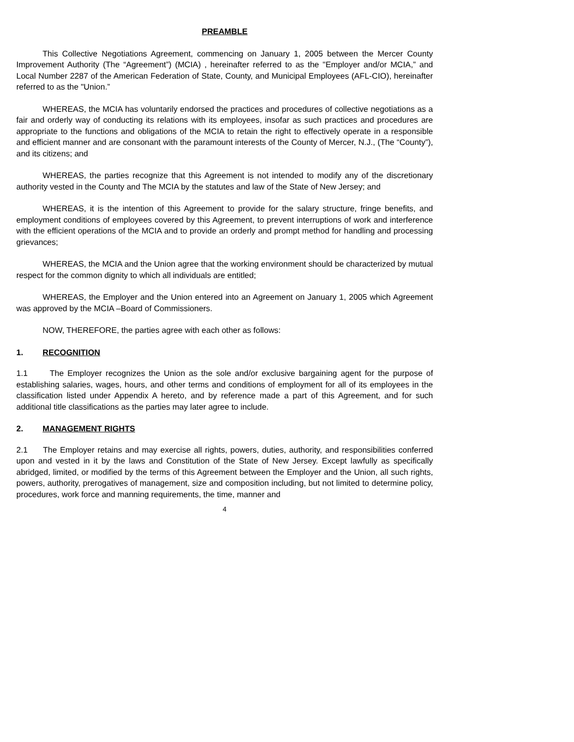PREAMBLE
This Collective Negotiations Agreement, commencing on January 1, 2005 between the Mercer County Improvement Authority (The “Agreement”) (MCIA) , hereinafter referred to as the "Employer and/or MCIA,” and Local Number 2287 of the American Federation of State, County, and Municipal Employees (AFL-CIO), hereinafter referred to as the "Union.”
WHEREAS, the MCIA has voluntarily endorsed the practices and procedures of collective negotiations as a fair and orderly way of conducting its relations with its employees, insofar as such practices and procedures are appropriate to the functions and obligations of the MCIA to retain the right to effectively operate in a responsible and efficient manner and are consonant with the paramount interests of the County of Mercer, N.J., (The “County”), and its citizens; and
WHEREAS, the parties recognize that this Agreement is not intended to modify any of the discretionary authority vested in the County and The MCIA by the statutes and law of the State of New Jersey; and
WHEREAS, it is the intention of this Agreement to provide for the salary structure, fringe benefits, and employment conditions of employees covered by this Agreement, to prevent interruptions of work and interference with the efficient operations of the MCIA and to provide an orderly and prompt method for handling and processing grievances;
WHEREAS, the MCIA and the Union agree that the working environment should be characterized by mutual respect for the common dignity to which all individuals are entitled;
WHEREAS, the Employer and the Union entered into an Agreement on January 1, 2005 which Agreement was approved by the MCIA –Board of Commissioners.
NOW, THEREFORE, the parties agree with each other as follows:
1. RECOGNITION
1.1 The Employer recognizes the Union as the sole and/or exclusive bargaining agent for the purpose of establishing salaries, wages, hours, and other terms and conditions of employment for all of its employees in the classification listed under Appendix A hereto, and by reference made a part of this Agreement, and for such additional title classifications as the parties may later agree to include.
2. MANAGEMENT RIGHTS
2.1 The Employer retains and may exercise all rights, powers, duties, authority, and responsibilities conferred upon and vested in it by the laws and Constitution of the State of New Jersey. Except lawfully as specifically abridged, limited, or modified by the terms of this Agreement between the Employer and the Union, all such rights, powers, authority, prerogatives of management, size and composition including, but not limited to determine policy, procedures, work force and manning requirements, the time, manner and
4